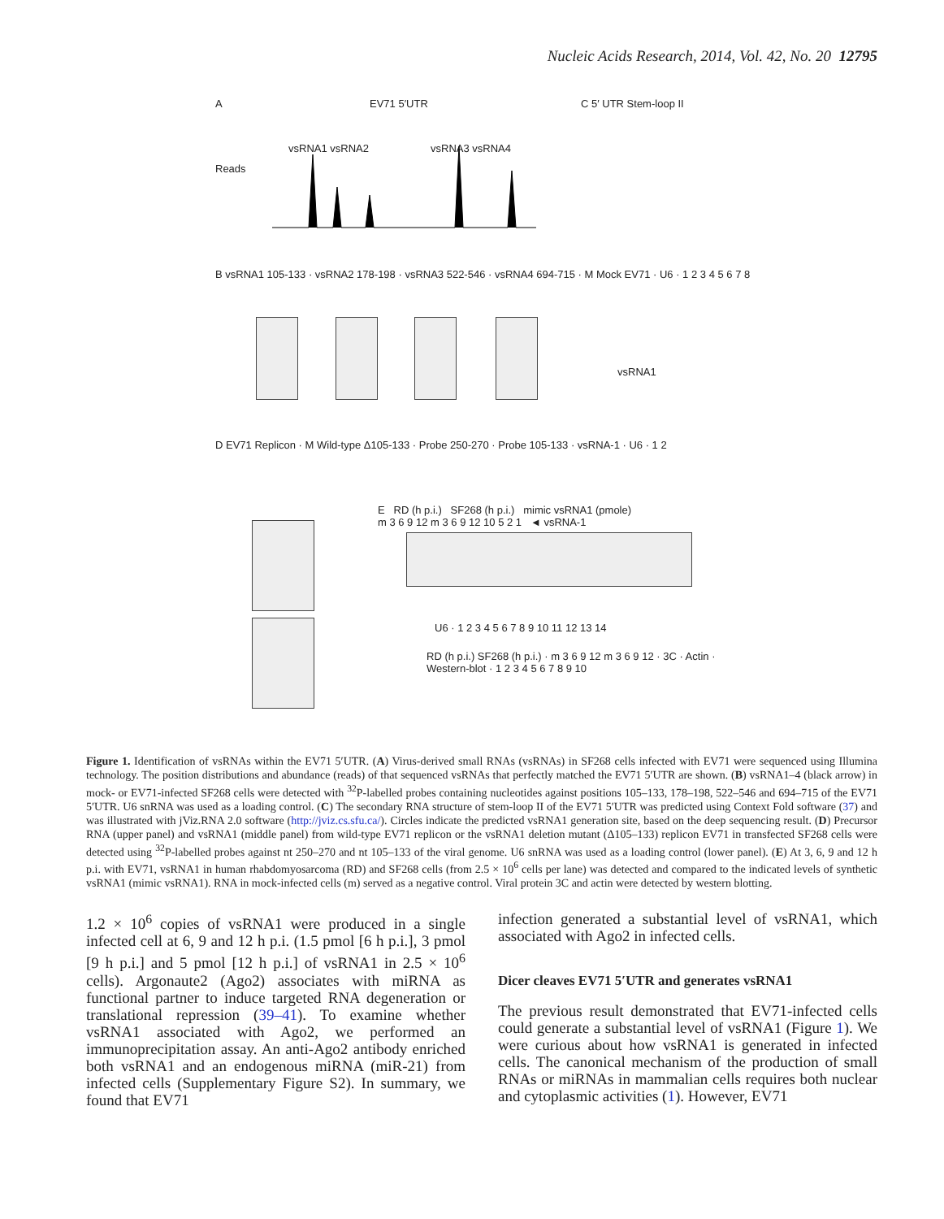Nucleic Acids Research, 2014, Vol. 42, No. 20 12795
A EV71 5′UTR
vsRNA1 vsRNA2 vsRNA3 vsRNA4
Reads
B vsRNA1 105-133 · vsRNA2 178-198 · vsRNA3 522-546 · vsRNA4 694-715 · M Mock EV71 · U6 · 1 2 3 4 5 6 7 8
C 5′ UTR Stem-loop II
vsRNA1
D EV71 Replicon · M Wild-type Δ105-133 · Probe 250-270 · Probe 105-133 · vsRNA-1 · U6 · 1 2
E RD (h p.i.) SF268 (h p.i.) mimic vsRNA1 (pmole)
m 3 6 9 12 m 3 6 9 12 10 5 2 1 ◄ vsRNA-1
U6 · 1 2 3 4 5 6 7 8 9 10 11 12 13 14
RD (h p.i.) SF268 (h p.i.) · m 3 6 9 12 m 3 6 9 12 · 3C · Actin · Western-blot · 1 2 3 4 5 6 7 8 9 10
Figure 1. Identification of vsRNAs within the EV71 5′UTR. (A) Virus-derived small RNAs (vsRNAs) in SF268 cells infected with EV71 were sequenced using Illumina technology. The position distributions and abundance (reads) of that sequenced vsRNAs that perfectly matched the EV71 5′UTR are shown. (B) vsRNA1–4 (black arrow) in mock- or EV71-infected SF268 cells were detected with <sup>32</sup>P-labelled probes containing nucleotides against positions 105–133, 178–198, 522–546 and 694–715 of the EV71 5′UTR. U6 snRNA was used as a loading control. (C) The secondary RNA structure of stem-loop II of the EV71 5′UTR was predicted using Context Fold software (37) and was illustrated with jViz.RNA 2.0 software (http://jviz.cs.sfu.ca/). Circles indicate the predicted vsRNA1 generation site, based on the deep sequencing result. (D) Precursor RNA (upper panel) and vsRNA1 (middle panel) from wild-type EV71 replicon or the vsRNA1 deletion mutant (Δ105–133) replicon EV71 in transfected SF268 cells were detected using <sup>32</sup>P-labelled probes against nt 250–270 and nt 105–133 of the viral genome. U6 snRNA was used as a loading control (lower panel). (E) At 3, 6, 9 and 12 h p.i. with EV71, vsRNA1 in human rhabdomyosarcoma (RD) and SF268 cells (from 2.5 × 10<sup>6</sup> cells per lane) was detected and compared to the indicated levels of synthetic vsRNA1 (mimic vsRNA1). RNA in mock-infected cells (m) served as a negative control. Viral protein 3C and actin were detected by western blotting.
1.2 × 10<sup>6</sup> copies of vsRNA1 were produced in a single infected cell at 6, 9 and 12 h p.i. (1.5 pmol [6 h p.i.], 3 pmol [9 h p.i.] and 5 pmol [12 h p.i.] of vsRNA1 in 2.5 × 10<sup>6</sup> cells). Argonaute2 (Ago2) associates with miRNA as functional partner to induce targeted RNA degeneration or translational repression (39–41). To examine whether vsRNA1 associated with Ago2, we performed an immunoprecipitation assay. An anti-Ago2 antibody enriched both vsRNA1 and an endogenous miRNA (miR-21) from infected cells (Supplementary Figure S2). In summary, we found that EV71
infection generated a substantial level of vsRNA1, which associated with Ago2 in infected cells.
Dicer cleaves EV71 5′UTR and generates vsRNA1
The previous result demonstrated that EV71-infected cells could generate a substantial level of vsRNA1 (Figure 1). We were curious about how vsRNA1 is generated in infected cells. The canonical mechanism of the production of small RNAs or miRNAs in mammalian cells requires both nuclear and cytoplasmic activities (1). However, EV71